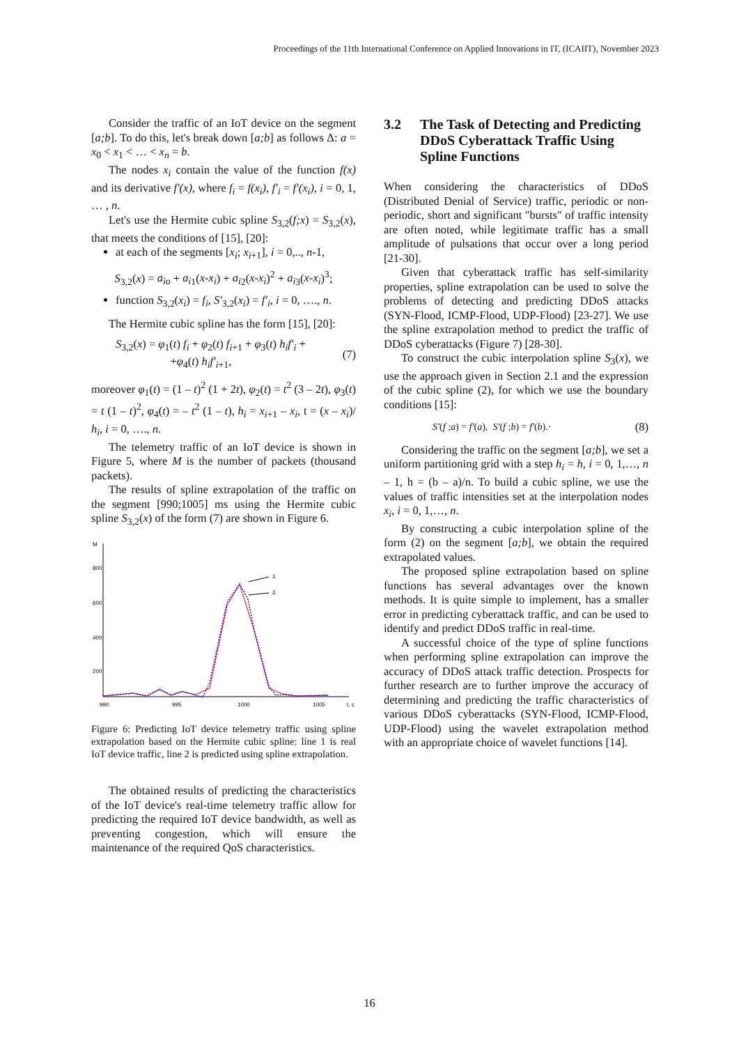Proceedings of the 11th International Conference on Applied Innovations in IT, (ICAIIT), November 2023
Consider the traffic of an IoT device on the segment [a;b]. To do this, let's break down [a;b] as follows Δ: a = x<sub>0</sub> < x<sub>1</sub> < … < x<sub>n</sub> = b.
The nodes x<sub>i</sub> contain the value of the function f(x) and its derivative f′(x), where f<sub>i</sub> = f(x<sub>i</sub>), f′<sub>i</sub> = f′(x<sub>i</sub>), i = 0, 1, … , n.
Let's use the Hermite cubic spline S<sub>3,2</sub>(f;x) = S<sub>3,2</sub>(x), that meets the conditions of [15], [20]:
at each of the segments [x<sub>i</sub>; x<sub>i</sub><sub>+1</sub>], i = 0,.., n-1,
S<sub>3,2</sub>(x) = a<sub>io</sub> + a<sub>i</sub><sub>1</sub>(x-x<sub>i</sub>) + a<sub>i</sub><sub>2</sub>(x-x<sub>i</sub>)<sup>2</sup> + a<sub>i</sub><sub>3</sub>(x-x<sub>i</sub>)<sup>3</sup>;
function S<sub>3,2</sub>(x<sub>i</sub>) = f<sub>i</sub>, S′<sub>3,2</sub>(x<sub>i</sub>) = f′<sub>i</sub>, i = 0, …., n.
The Hermite cubic spline has the form [15], [20]:
S<sub>3,2</sub>(x) = φ<sub>1</sub>(t) f<sub>i</sub> + φ<sub>2</sub>(t) f<sub>i</sub><sub>+1</sub> + φ<sub>3</sub>(t) h<sub>i</sub>f′<sub>i</sub> +
+φ<sub>4</sub>(t) h<sub>i</sub>f′<sub>i</sub><sub>+1</sub>,
(7)
moreover φ<sub>1</sub>(t) = (1 – t)<sup>2</sup> (1 + 2t), φ<sub>2</sub>(t) = t<sup>2</sup> (3 – 2t), φ<sub>3</sub>(t) = t (1 – t)<sup>2</sup>, φ<sub>4</sub>(t) = – t<sup>2</sup> (1 – t), h<sub>i</sub> = x<sub>i</sub><sub>+1</sub> – x<sub>i</sub>, t = (x – x<sub>i</sub>)/ h<sub>i</sub>, i = 0, …., n.
The telemetry traffic of an IoT device is shown in Figure 5, where M is the number of packets (thousand packets).
The results of spline extrapolation of the traffic on the segment [990;1005] ms using the Hermite cubic spline S<sub>3,2</sub>(x) of the form (7) are shown in Figure 6.
M
800
600
400
200
990
995
1000
1005
t, c
1
2
Figure 6: Predicting IoT device telemetry traffic using spline extrapolation based on the Hermite cubic spline: line 1 is real IoT device traffic, line 2 is predicted using spline extrapolation.
The obtained results of predicting the characteristics of the IoT device's real-time telemetry traffic allow for predicting the required IoT device bandwidth, as well as preventing congestion, which will ensure the maintenance of the required QoS characteristics.
3.2 The Task of Detecting and Predicting DDoS Cyberattack Traffic Using Spline Functions
When considering the characteristics of DDoS (Distributed Denial of Service) traffic, periodic or non-periodic, short and significant "bursts" of traffic intensity are often noted, while legitimate traffic has a small amplitude of pulsations that occur over a long period [21-30].
Given that cyberattack traffic has self-similarity properties, spline extrapolation can be used to solve the problems of detecting and predicting DDoS attacks (SYN-Flood, ICMP-Flood, UDP-Flood) [23-27]. We use the spline extrapolation method to predict the traffic of DDoS cyberattacks (Figure 7) [28-30].
To construct the cubic interpolation spline S<sub>3</sub>(x), we use the approach given in Section 2.1 and the expression of the cubic spline (2), for which we use the boundary conditions [15]:
S′(f ;a) = f′(a), S′(f ;b) = f′(b).·
(8)
Considering the traffic on the segment [a;b], we set a uniform partitioning grid with a step h<sub>i</sub> = h, i = 0, 1,…, n – 1, h = (b – a)/n. To build a cubic spline, we use the values of traffic intensities set at the interpolation nodes x<sub>i</sub>, i = 0, 1,…, n.
By constructing a cubic interpolation spline of the form (2) on the segment [a;b], we obtain the required extrapolated values.
The proposed spline extrapolation based on spline functions has several advantages over the known methods. It is quite simple to implement, has a smaller error in predicting cyberattack traffic, and can be used to identify and predict DDoS traffic in real-time.
A successful choice of the type of spline functions when performing spline extrapolation can improve the accuracy of DDoS attack traffic detection. Prospects for further research are to further improve the accuracy of determining and predicting the traffic characteristics of various DDoS cyberattacks (SYN-Flood, ICMP-Flood, UDP-Flood) using the wavelet extrapolation method with an appropriate choice of wavelet functions [14].
16